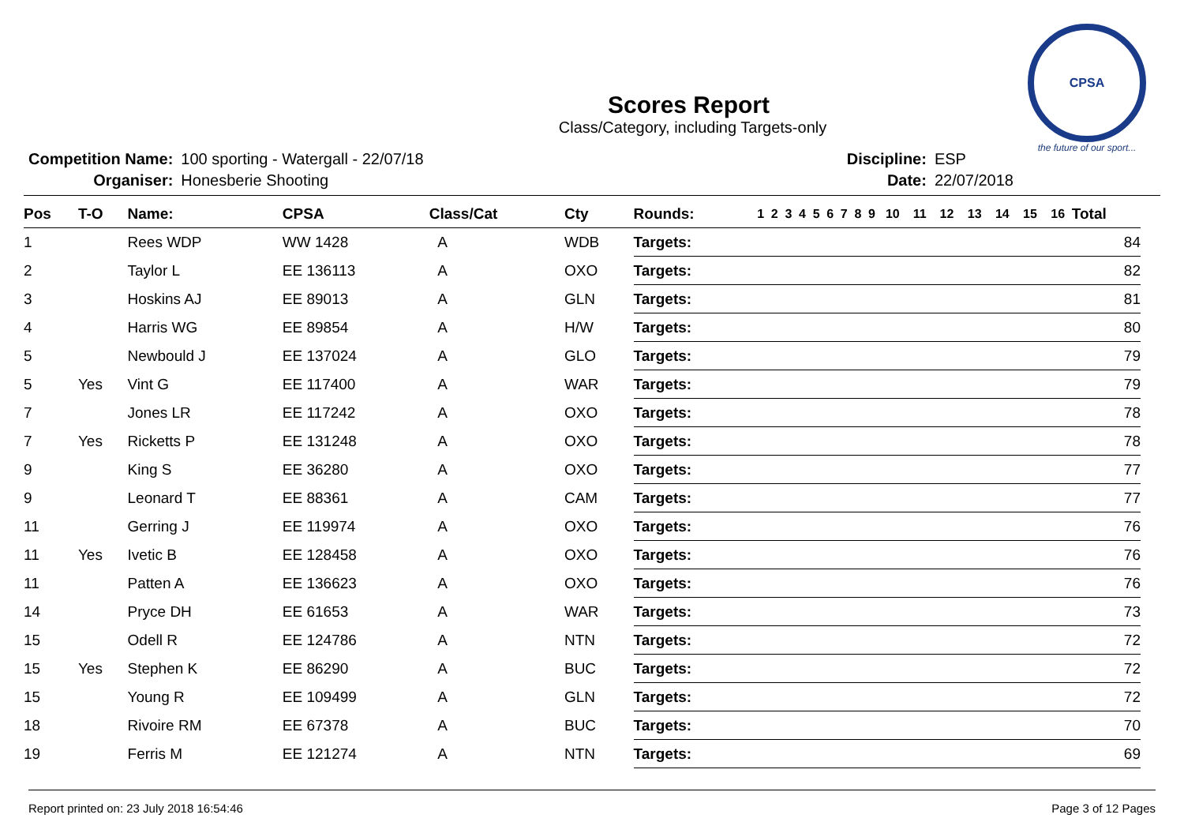CPSA
the future of our sport...
Scores Report
Class/Category, including Targets-only
| Competition Name: | 100 sporting - Watergall - 22/07/18 |
| Organiser: | Honesberie Shooting |
| Discipline: | ESP |
| Date: | 22/07/2018 |
| Pos | T-O | Name: | CPSA | Class/Cat | Cty | Rounds: | 1 | 2 | 3 | 4 | 5 | 6 | 7 | 8 | 9 | 10 | 11 | 12 | 13 | 14 | 15 | 16 | Total |
| --- | --- | --- | --- | --- | --- | --- | --- | --- | --- | --- | --- | --- | --- | --- | --- | --- | --- | --- | --- | --- | --- | --- | --- |
| 1 | | Rees WDP | WW 1428 | A | WDB | Targets: | | | | | | | | | | | | | | | | | 84 |
| 2 | | Taylor L | EE 136113 | A | OXO | Targets: | | | | | | | | | | | | | | | | | 82 |
| 3 | | Hoskins AJ | EE 89013 | A | GLN | Targets: | | | | | | | | | | | | | | | | | 81 |
| 4 | | Harris WG | EE 89854 | A | H/W | Targets: | | | | | | | | | | | | | | | | | 80 |
| 5 | | Newbould J | EE 137024 | A | GLO | Targets: | | | | | | | | | | | | | | | | | 79 |
| 5 | Yes | Vint G | EE 117400 | A | WAR | Targets: | | | | | | | | | | | | | | | | | 79 |
| 7 | | Jones LR | EE 117242 | A | OXO | Targets: | | | | | | | | | | | | | | | | | 78 |
| 7 | Yes | Ricketts P | EE 131248 | A | OXO | Targets: | | | | | | | | | | | | | | | | | 78 |
| 9 | | King S | EE 36280 | A | OXO | Targets: | | | | | | | | | | | | | | | | | 77 |
| 9 | | Leonard T | EE 88361 | A | CAM | Targets: | | | | | | | | | | | | | | | | | 77 |
| 11 | | Gerring J | EE 119974 | A | OXO | Targets: | | | | | | | | | | | | | | | | | 76 |
| 11 | Yes | Ivetic B | EE 128458 | A | OXO | Targets: | | | | | | | | | | | | | | | | | 76 |
| 11 | | Patten A | EE 136623 | A | OXO | Targets: | | | | | | | | | | | | | | | | | 76 |
| 14 | | Pryce DH | EE 61653 | A | WAR | Targets: | | | | | | | | | | | | | | | | | 73 |
| 15 | | Odell R | EE 124786 | A | NTN | Targets: | | | | | | | | | | | | | | | | | 72 |
| 15 | Yes | Stephen K | EE 86290 | A | BUC | Targets: | | | | | | | | | | | | | | | | | 72 |
| 15 | | Young R | EE 109499 | A | GLN | Targets: | | | | | | | | | | | | | | | | | 72 |
| 18 | | Rivoire RM | EE 67378 | A | BUC | Targets: | | | | | | | | | | | | | | | | | 70 |
| 19 | | Ferris M | EE 121274 | A | NTN | Targets: | | | | | | | | | | | | | | | | | 69 |
Report printed on: 23 July 2018 16:54:46 Page 3 of 12 Pages